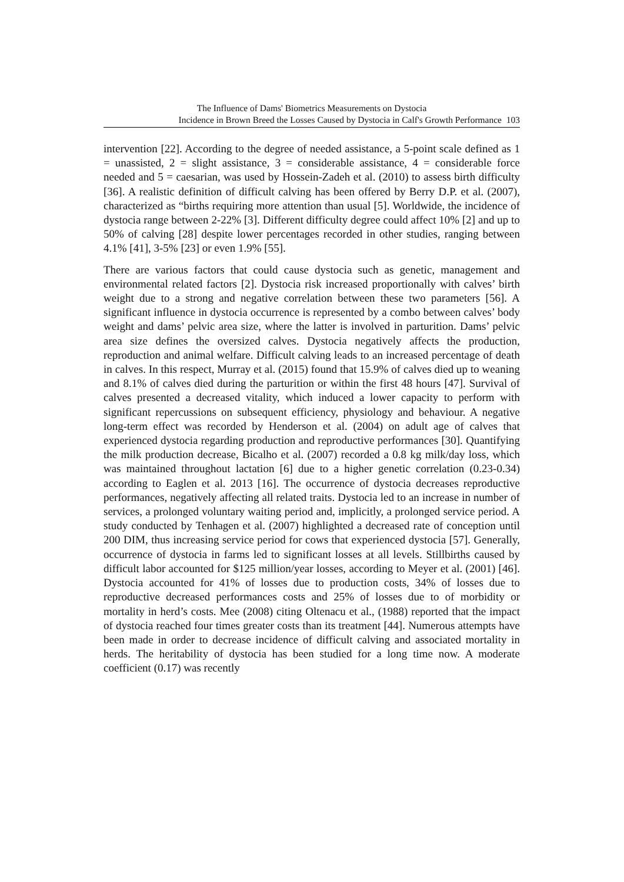The Influence of Dams' Biometrics Measurements on Dystocia
Incidence in Brown Breed the Losses Caused by Dystocia in Calf's Growth Performance 103
intervention [22]. According to the degree of needed assistance, a 5-point scale defined as 1 = unassisted, 2 = slight assistance, 3 = considerable assistance, 4 = considerable force needed and 5 = caesarian, was used by Hossein-Zadeh et al. (2010) to assess birth difficulty [36]. A realistic definition of difficult calving has been offered by Berry D.P. et al. (2007), characterized as “births requiring more attention than usual [5]. Worldwide, the incidence of dystocia range between 2-22% [3]. Different difficulty degree could affect 10% [2] and up to 50% of calving [28] despite lower percentages recorded in other studies, ranging between 4.1% [41], 3-5% [23] or even 1.9% [55].
There are various factors that could cause dystocia such as genetic, management and environmental related factors [2]. Dystocia risk increased proportionally with calves’ birth weight due to a strong and negative correlation between these two parameters [56]. A significant influence in dystocia occurrence is represented by a combo between calves’ body weight and dams’ pelvic area size, where the latter is involved in parturition. Dams’ pelvic area size defines the oversized calves. Dystocia negatively affects the production, reproduction and animal welfare. Difficult calving leads to an increased percentage of death in calves. In this respect, Murray et al. (2015) found that 15.9% of calves died up to weaning and 8.1% of calves died during the parturition or within the first 48 hours [47]. Survival of calves presented a decreased vitality, which induced a lower capacity to perform with significant repercussions on subsequent efficiency, physiology and behaviour. A negative long-term effect was recorded by Henderson et al. (2004) on adult age of calves that experienced dystocia regarding production and reproductive performances [30]. Quantifying the milk production decrease, Bicalho et al. (2007) recorded a 0.8 kg milk/day loss, which was maintained throughout lactation [6] due to a higher genetic correlation (0.23-0.34) according to Eaglen et al. 2013 [16]. The occurrence of dystocia decreases reproductive performances, negatively affecting all related traits. Dystocia led to an increase in number of services, a prolonged voluntary waiting period and, implicitly, a prolonged service period. A study conducted by Tenhagen et al. (2007) highlighted a decreased rate of conception until 200 DIM, thus increasing service period for cows that experienced dystocia [57]. Generally, occurrence of dystocia in farms led to significant losses at all levels. Stillbirths caused by difficult labor accounted for $125 million/year losses, according to Meyer et al. (2001) [46]. Dystocia accounted for 41% of losses due to production costs, 34% of losses due to reproductive decreased performances costs and 25% of losses due to of morbidity or mortality in herd’s costs. Mee (2008) citing Oltenacu et al., (1988) reported that the impact of dystocia reached four times greater costs than its treatment [44]. Numerous attempts have been made in order to decrease incidence of difficult calving and associated mortality in herds. The heritability of dystocia has been studied for a long time now. A moderate coefficient (0.17) was recently